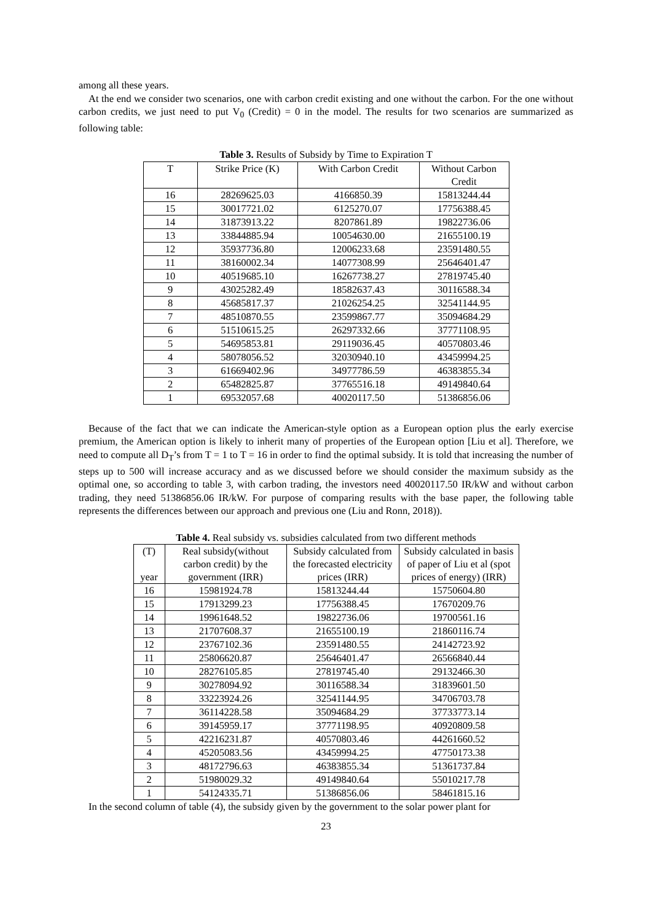among all these years.
At the end we consider two scenarios, one with carbon credit existing and one without the carbon. For the one without carbon credits, we just need to put V<sub>0</sub> (Credit) = 0 in the model. The results for two scenarios are summarized as following table:
Table 3. Results of Subsidy by Time to Expiration T
| T | Strike Price (K) | With Carbon Credit | Without Carbon Credit |
| --- | --- | --- | --- |
| 16 | 28269625.03 | 4166850.39 | 15813244.44 |
| 15 | 30017721.02 | 6125270.07 | 17756388.45 |
| 14 | 31873913.22 | 8207861.89 | 19822736.06 |
| 13 | 33844885.94 | 10054630.00 | 21655100.19 |
| 12 | 35937736.80 | 12006233.68 | 23591480.55 |
| 11 | 38160002.34 | 14077308.99 | 25646401.47 |
| 10 | 40519685.10 | 16267738.27 | 27819745.40 |
| 9 | 43025282.49 | 18582637.43 | 30116588.34 |
| 8 | 45685817.37 | 21026254.25 | 32541144.95 |
| 7 | 48510870.55 | 23599867.77 | 35094684.29 |
| 6 | 51510615.25 | 26297332.66 | 37771108.95 |
| 5 | 54695853.81 | 29119036.45 | 40570803.46 |
| 4 | 58078056.52 | 32030940.10 | 43459994.25 |
| 3 | 61669402.96 | 34977786.59 | 46383855.34 |
| 2 | 65482825.87 | 37765516.18 | 49149840.64 |
| 1 | 69532057.68 | 40020117.50 | 51386856.06 |
Because of the fact that we can indicate the American-style option as a European option plus the early exercise premium, the American option is likely to inherit many of properties of the European option [Liu et al]. Therefore, we need to compute all D<sub>T</sub>’s from T = 1 to T = 16 in order to find the optimal subsidy. It is told that increasing the number of steps up to 500 will increase accuracy and as we discussed before we should consider the maximum subsidy as the optimal one, so according to table 3, with carbon trading, the investors need 40020117.50 IR/kW and without carbon trading, they need 51386856.06 IR/kW. For purpose of comparing results with the base paper, the following table represents the differences between our approach and previous one (Liu and Ronn, 2018)).
Table 4. Real subsidy vs. subsidies calculated from two different methods
| (T) year | Real subsidy(without carbon credit) by the government (IRR) | Subsidy calculated from the forecasted electricity prices (IRR) | Subsidy calculated in basis of paper of Liu et al (spot prices of energy) (IRR) |
| --- | --- | --- | --- |
| 16 | 15981924.78 | 15813244.44 | 15750604.80 |
| 15 | 17913299.23 | 17756388.45 | 17670209.76 |
| 14 | 19961648.52 | 19822736.06 | 19700561.16 |
| 13 | 21707608.37 | 21655100.19 | 21860116.74 |
| 12 | 23767102.36 | 23591480.55 | 24142723.92 |
| 11 | 25806620.87 | 25646401.47 | 26566840.44 |
| 10 | 28276105.85 | 27819745.40 | 29132466.30 |
| 9 | 30278094.92 | 30116588.34 | 31839601.50 |
| 8 | 33223924.26 | 32541144.95 | 34706703.78 |
| 7 | 36114228.58 | 35094684.29 | 37733773.14 |
| 6 | 39145959.17 | 37771198.95 | 40920809.58 |
| 5 | 42216231.87 | 40570803.46 | 44261660.52 |
| 4 | 45205083.56 | 43459994.25 | 47750173.38 |
| 3 | 48172796.63 | 46383855.34 | 51361737.84 |
| 2 | 51980029.32 | 49149840.64 | 55010217.78 |
| 1 | 54124335.71 | 51386856.06 | 58461815.16 |
In the second column of table (4), the subsidy given by the government to the solar power plant for
23